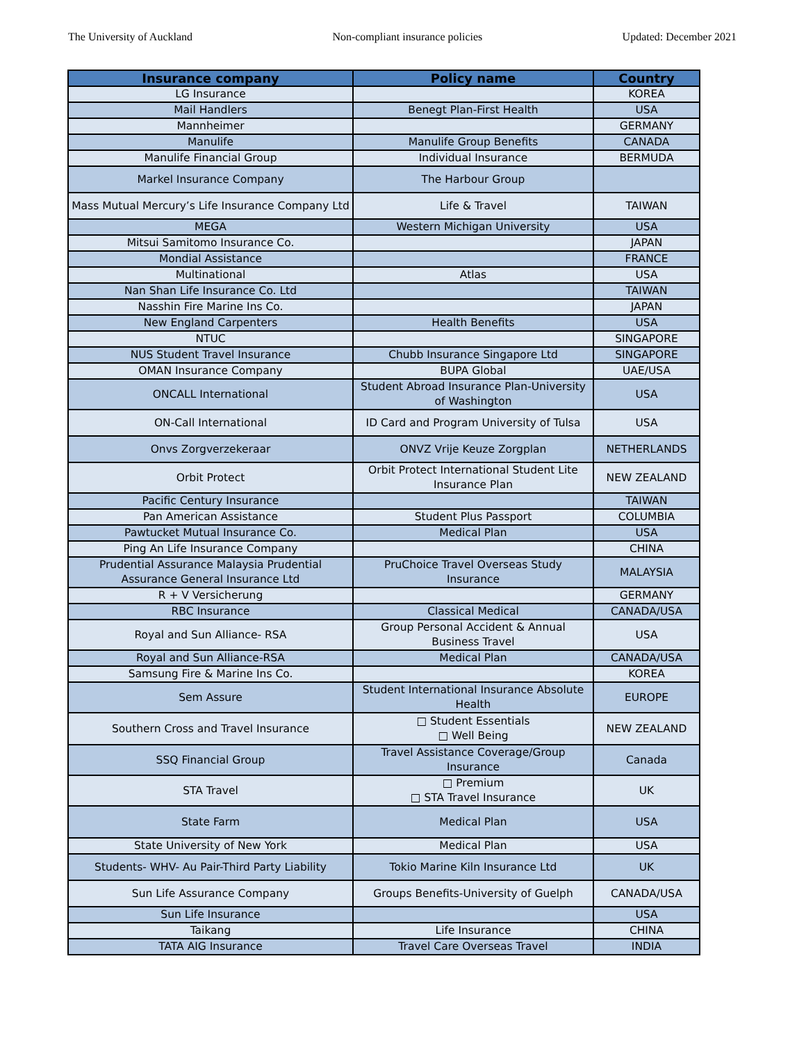The University of Auckland Non-compliant insurance policies Updated: December 2021
| Insurance company | Policy name | Country |
| --- | --- | --- |
| LG Insurance | | KOREA |
| Mail Handlers | Benegt Plan-First Health | USA |
| Mannheimer | | GERMANY |
| Manulife | Manulife Group Benefits | CANADA |
| Manulife Financial Group | Individual Insurance | BERMUDA |
| Markel Insurance Company | The Harbour Group | |
| Mass Mutual Mercury’s Life Insurance Company Ltd | Life & Travel | TAIWAN |
| MEGA | Western Michigan University | USA |
| Mitsui Samitomo Insurance Co. | | JAPAN |
| Mondial Assistance | | FRANCE |
| Multinational | Atlas | USA |
| Nan Shan Life Insurance Co. Ltd | | TAIWAN |
| Nasshin Fire Marine Ins Co. | | JAPAN |
| New England Carpenters | Health Benefits | USA |
| NTUC | | SINGAPORE |
| NUS Student Travel Insurance | Chubb Insurance Singapore Ltd | SINGAPORE |
| OMAN Insurance Company | BUPA Global | UAE/USA |
| ONCALL International | Student Abroad Insurance Plan-University of Washington | USA |
| ON-Call International | ID Card and Program University of Tulsa | USA |
| Onvs Zorgverzekeraar | ONVZ Vrije Keuze Zorgplan | NETHERLANDS |
| Orbit Protect | Orbit Protect International Student Lite Insurance Plan | NEW ZEALAND |
| Pacific Century Insurance | | TAIWAN |
| Pan American Assistance | Student Plus Passport | COLUMBIA |
| Pawtucket Mutual Insurance Co. | Medical Plan | USA |
| Ping An Life Insurance Company | | CHINA |
| Prudential Assurance Malaysia Prudential Assurance General Insurance Ltd | PruChoice Travel Overseas Study Insurance | MALAYSIA |
| R + V Versicherung | | GERMANY |
| RBC Insurance | Classical Medical | CANADA/USA |
| Royal and Sun Alliance- RSA | Group Personal Accident & Annual Business Travel | USA |
| Royal and Sun Alliance-RSA | Medical Plan | CANADA/USA |
| Samsung Fire & Marine Ins Co. | | KOREA |
| Sem Assure | Student International Insurance Absolute Health | EUROPE |
| Southern Cross and Travel Insurance | □ Student Essentials □ Well Being | NEW ZEALAND |
| SSQ Financial Group | Travel Assistance Coverage/Group Insurance | Canada |
| STA Travel | □ Premium □ STA Travel Insurance | UK |
| State Farm | Medical Plan | USA |
| State University of New York | Medical Plan | USA |
| Students- WHV- Au Pair-Third Party Liability | Tokio Marine Kiln Insurance Ltd | UK |
| Sun Life Assurance Company | Groups Benefits-University of Guelph | CANADA/USA |
| Sun Life Insurance | | USA |
| Taikang | Life Insurance | CHINA |
| TATA AIG Insurance | Travel Care Overseas Travel | INDIA |